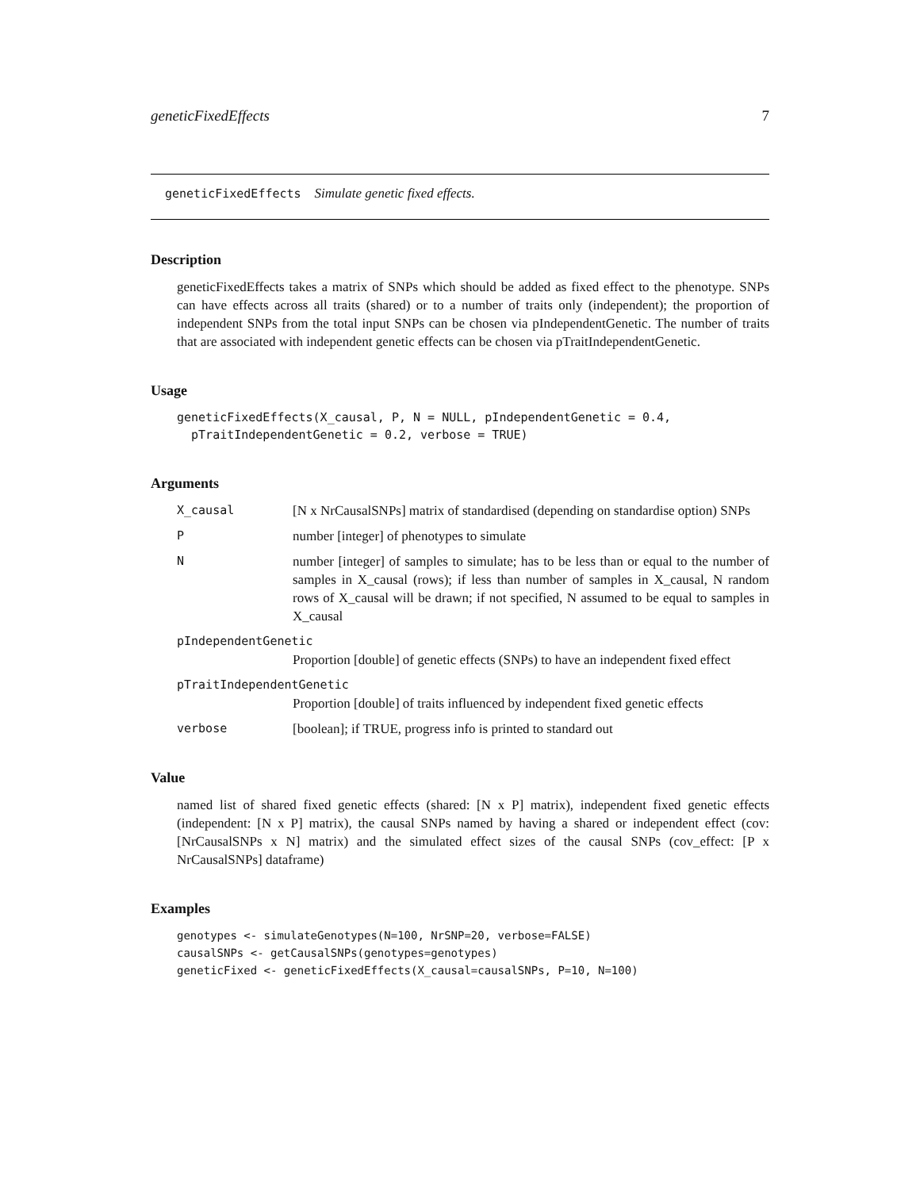geneticFixedEffects 7
geneticFixedEffects Simulate genetic fixed effects.
Description
geneticFixedEffects takes a matrix of SNPs which should be added as fixed effect to the phenotype. SNPs can have effects across all traits (shared) or to a number of traits only (independent); the proportion of independent SNPs from the total input SNPs can be chosen via pIndependentGenetic. The number of traits that are associated with independent genetic effects can be chosen via pTraitIndependentGenetic.
Usage
geneticFixedEffects(X_causal, P, N = NULL, pIndependentGenetic = 0.4,
  pTraitIndependentGenetic = 0.2, verbose = TRUE)
Arguments
X_causal [N x NrCausalSNPs] matrix of standardised (depending on standardise option) SNPs
Pnumber [integer] of phenotypes to simulate
Nnumber [integer] of samples to simulate; has to be less than or equal to the number of samples in X_causal (rows); if less than number of samples in X_causal, N random rows of X_causal will be drawn; if not specified, N assumed to be equal to samples in X_causal
pIndependentGenetic
Proportion [double] of genetic effects (SNPs) to have an independent fixed effect
pTraitIndependentGenetic
Proportion [double] of traits influenced by independent fixed genetic effects
verbose [boolean]; if TRUE, progress info is printed to standard out
Value
named list of shared fixed genetic effects (shared: [N x P] matrix), independent fixed genetic effects (independent: [N x P] matrix), the causal SNPs named by having a shared or independent effect (cov: [NrCausalSNPs x N] matrix) and the simulated effect sizes of the causal SNPs (cov_effect: [P x NrCausalSNPs] dataframe)
Examples
genotypes <- simulateGenotypes(N=100, NrSNP=20, verbose=FALSE)
causalSNPs <- getCausalSNPs(genotypes=genotypes)
geneticFixed <- geneticFixedEffects(X_causal=causalSNPs, P=10, N=100)